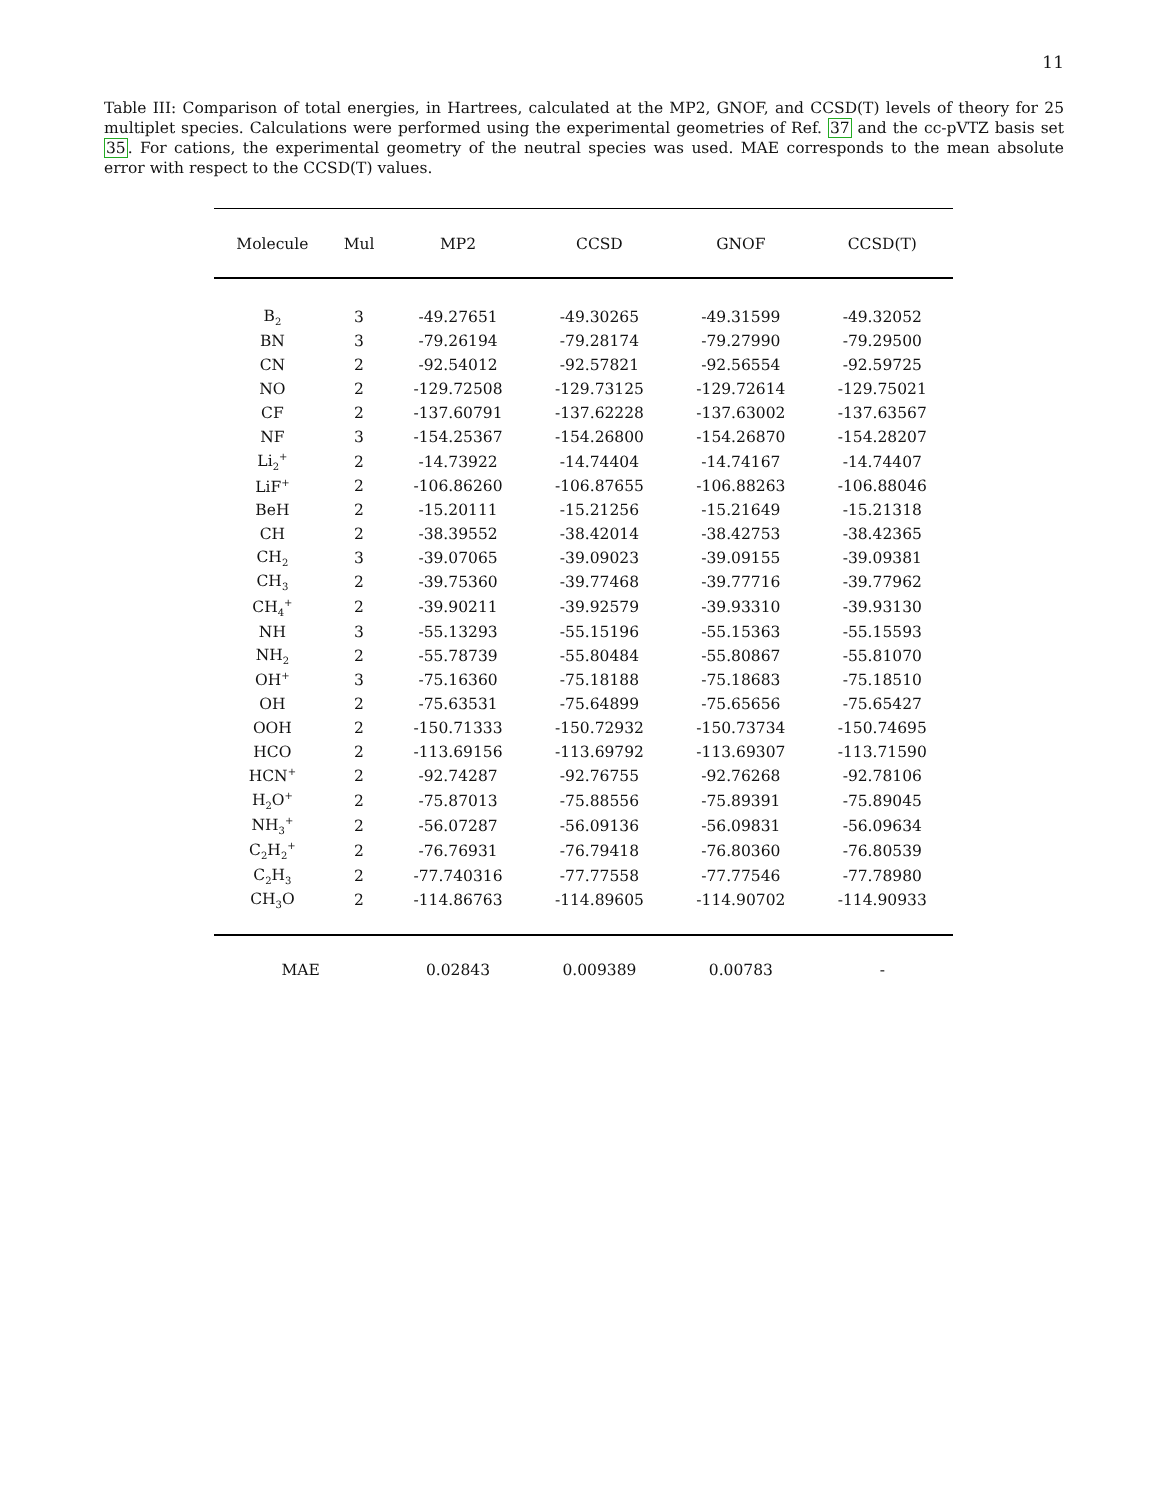11
Table III: Comparison of total energies, in Hartrees, calculated at the MP2, GNOF, and CCSD(T) levels of theory for 25 multiplet species. Calculations were performed using the experimental geometries of Ref. 37 and the cc-pVTZ basis set 35. For cations, the experimental geometry of the neutral species was used. MAE corresponds to the mean absolute error with respect to the CCSD(T) values.
| Molecule | Mul | MP2 | CCSD | GNOF | CCSD(T) |
| --- | --- | --- | --- | --- | --- |
| B<sub>2</sub> | 3 | -49.27651 | -49.30265 | -49.31599 | -49.32052 |
| BN | 3 | -79.26194 | -79.28174 | -79.27990 | -79.29500 |
| CN | 2 | -92.54012 | -92.57821 | -92.56554 | -92.59725 |
| NO | 2 | -129.72508 | -129.73125 | -129.72614 | -129.75021 |
| CF | 2 | -137.60791 | -137.62228 | -137.63002 | -137.63567 |
| NF | 3 | -154.25367 | -154.26800 | -154.26870 | -154.28207 |
| Li<sub>2</sub><sup>+</sup> | 2 | -14.73922 | -14.74404 | -14.74167 | -14.74407 |
| LiF<sup>+</sup> | 2 | -106.86260 | -106.87655 | -106.88263 | -106.88046 |
| BeH | 2 | -15.20111 | -15.21256 | -15.21649 | -15.21318 |
| CH | 2 | -38.39552 | -38.42014 | -38.42753 | -38.42365 |
| CH<sub>2</sub> | 3 | -39.07065 | -39.09023 | -39.09155 | -39.09381 |
| CH<sub>3</sub> | 2 | -39.75360 | -39.77468 | -39.77716 | -39.77962 |
| CH<sub>4</sub><sup>+</sup> | 2 | -39.90211 | -39.92579 | -39.93310 | -39.93130 |
| NH | 3 | -55.13293 | -55.15196 | -55.15363 | -55.15593 |
| NH<sub>2</sub> | 2 | -55.78739 | -55.80484 | -55.80867 | -55.81070 |
| OH<sup>+</sup> | 3 | -75.16360 | -75.18188 | -75.18683 | -75.18510 |
| OH | 2 | -75.63531 | -75.64899 | -75.65656 | -75.65427 |
| OOH | 2 | -150.71333 | -150.72932 | -150.73734 | -150.74695 |
| HCO | 2 | -113.69156 | -113.69792 | -113.69307 | -113.71590 |
| HCN<sup>+</sup> | 2 | -92.74287 | -92.76755 | -92.76268 | -92.78106 |
| H<sub>2</sub>O<sup>+</sup> | 2 | -75.87013 | -75.88556 | -75.89391 | -75.89045 |
| NH<sub>3</sub><sup>+</sup> | 2 | -56.07287 | -56.09136 | -56.09831 | -56.09634 |
| C<sub>2</sub>H<sub>2</sub><sup>+</sup> | 2 | -76.76931 | -76.79418 | -76.80360 | -76.80539 |
| C<sub>2</sub>H<sub>3</sub> | 2 | -77.740316 | -77.77558 | -77.77546 | -77.78980 |
| CH<sub>3</sub>O | 2 | -114.86763 | -114.89605 | -114.90702 | -114.90933 |
| MAE | | 0.02843 | 0.009389 | 0.00783 | - |